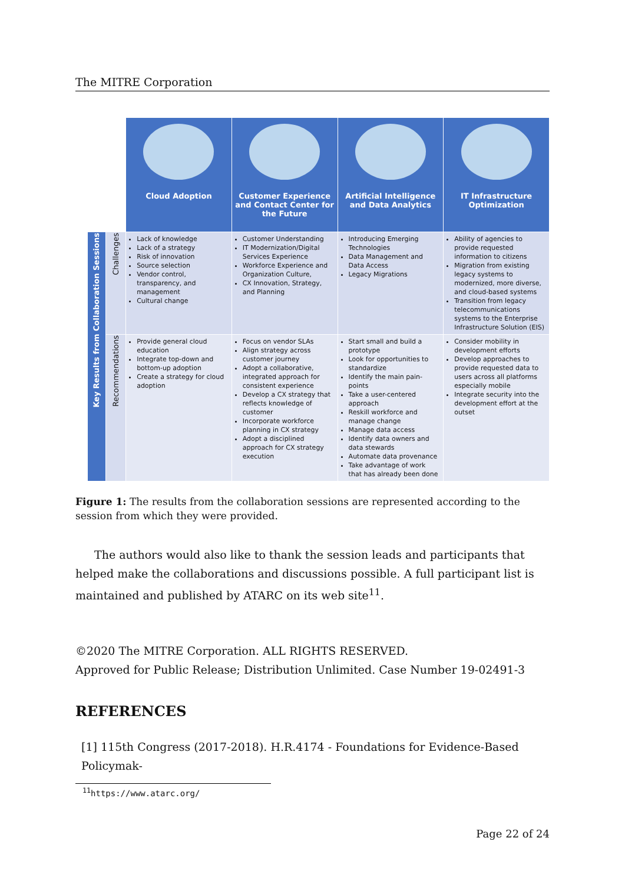The MITRE Corporation
| | | Cloud Adoption | Customer Experience and Contact Center for the Future | Artificial Intelligence and Data Analytics | IT Infrastructure Optimization |
| Key Results from Collaboration Sessions | Challenges | Lack of knowledge Lack of a strategy Risk of innovation Source selection Vendor control, transparency, and management Cultural change | Customer Understanding IT Modernization/Digital Services Experience Workforce Experience and Organization Culture, CX Innovation, Strategy, and Planning | Introducing Emerging Technologies Data Management and Data Access Legacy Migrations | Ability of agencies to provide requested information to citizens Migration from existing legacy systems to modernized, more diverse, and cloud-based systems Transition from legacy telecommunications systems to the Enterprise Infrastructure Solution (EIS) |
| | Recommendations | Provide general cloud education Integrate top-down and bottom-up adoption Create a strategy for cloud adoption | Focus on vendor SLAs Align strategy across customer journey Adopt a collaborative, integrated approach for consistent experience Develop a CX strategy that reflects knowledge of customer Incorporate workforce planning in CX strategy Adopt a disciplined approach for CX strategy execution | Start small and build a prototype Look for opportunities to standardize Identify the main pain-points Take a user-centered approach Reskill workforce and manage change Manage data access Identify data owners and data stewards Automate data provenance Take advantage of work that has already been done | Consider mobility in development efforts Develop approaches to provide requested data to users across all platforms especially mobile Integrate security into the development effort at the outset |
Figure 1: The results from the collaboration sessions are represented according to the session from which they were provided.
The authors would also like to thank the session leads and participants that helped make the collaborations and discussions possible. A full participant list is maintained and published by ATARC on its web site<sup>11</sup>.
©2020 The MITRE Corporation. ALL RIGHTS RESERVED.
Approved for Public Release; Distribution Unlimited. Case Number 19-02491-3
REFERENCES
[1] 115th Congress (2017-2018). H.R.4174 - Foundations for Evidence-Based Policymak-
<sup>11</sup> https://www.atarc.org/
Page 22 of 24